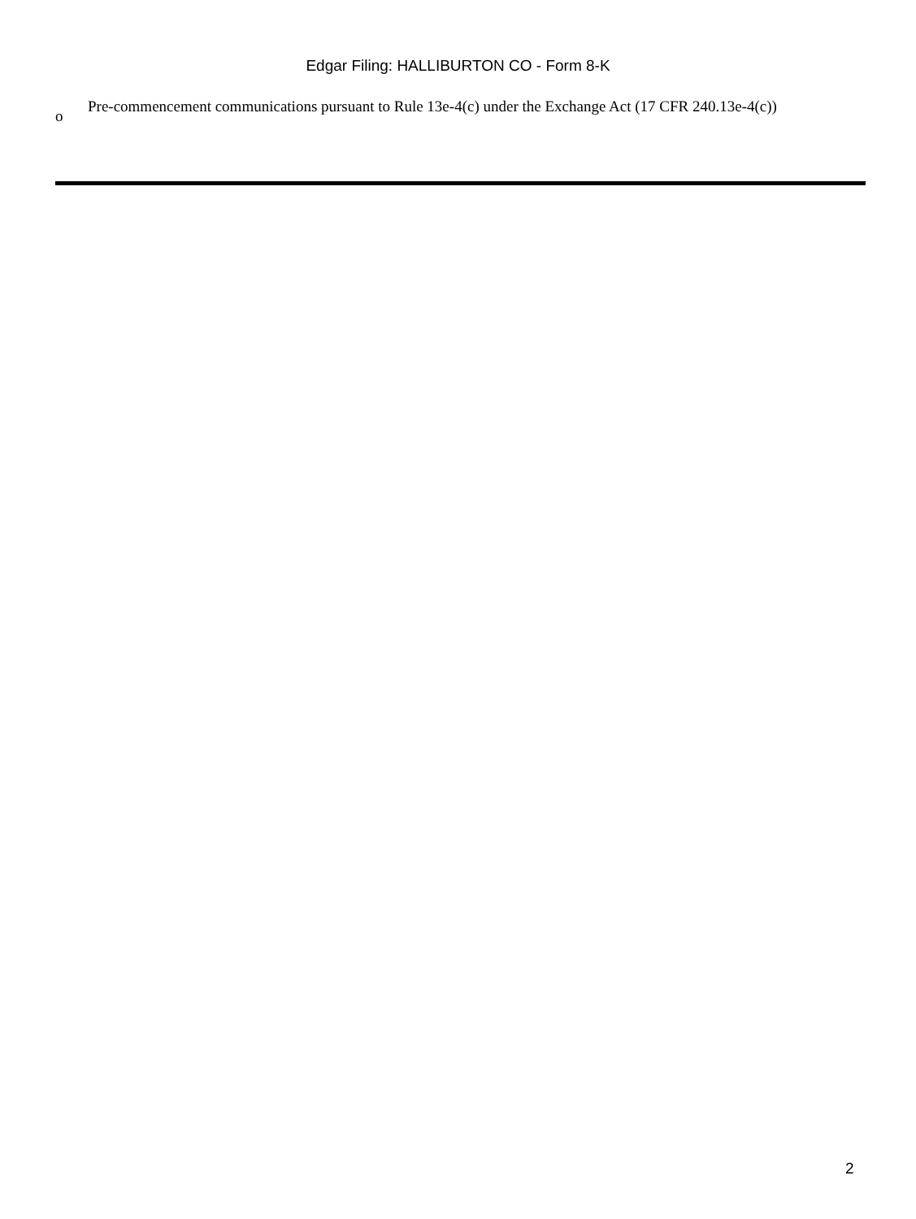Edgar Filing: HALLIBURTON CO - Form 8-K
o Pre-commencement communications pursuant to Rule 13e-4(c) under the Exchange Act (17 CFR 240.13e-4(c))
2